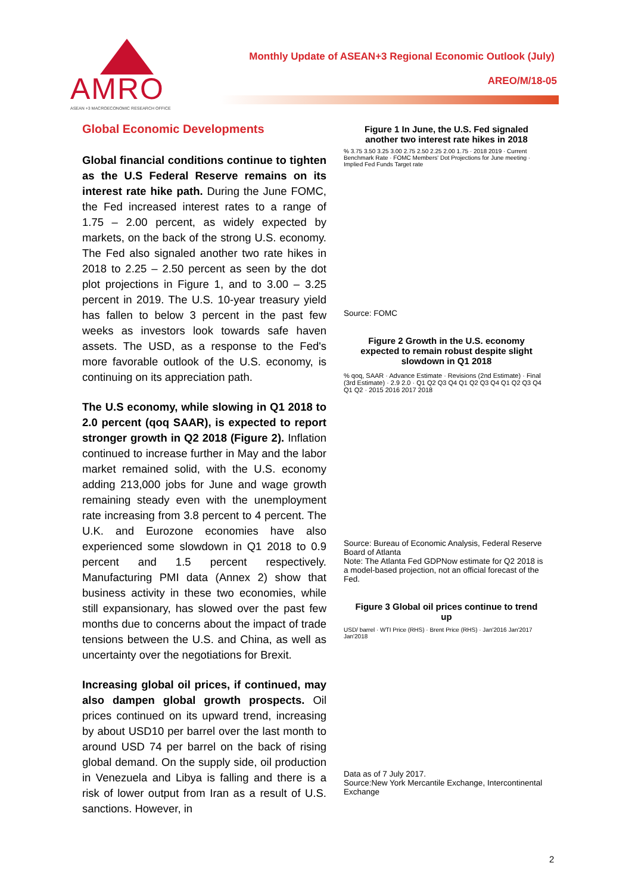AMRO
ASEAN +3 MACROECONOMIC RESEARCH OFFICE
Monthly Update of ASEAN+3 Regional Economic Outlook (July)
AREO/M/18-05
Global Economic Developments
Global financial conditions continue to tighten as the U.S Federal Reserve remains on its interest rate hike path. During the June FOMC, the Fed increased interest rates to a range of 1.75 – 2.00 percent, as widely expected by markets, on the back of the strong U.S. economy. The Fed also signaled another two rate hikes in 2018 to 2.25 – 2.50 percent as seen by the dot plot projections in Figure 1, and to 3.00 – 3.25 percent in 2019. The U.S. 10-year treasury yield has fallen to below 3 percent in the past few weeks as investors look towards safe haven assets. The USD, as a response to the Fed's more favorable outlook of the U.S. economy, is continuing on its appreciation path.
The U.S economy, while slowing in Q1 2018 to 2.0 percent (qoq SAAR), is expected to report stronger growth in Q2 2018 (Figure 2). Inflation continued to increase further in May and the labor market remained solid, with the U.S. economy adding 213,000 jobs for June and wage growth remaining steady even with the unemployment rate increasing from 3.8 percent to 4 percent. The U.K. and Eurozone economies have also experienced some slowdown in Q1 2018 to 0.9 percent and 1.5 percent respectively. Manufacturing PMI data (Annex 2) show that business activity in these two economies, while still expansionary, has slowed over the past few months due to concerns about the impact of trade tensions between the U.S. and China, as well as uncertainty over the negotiations for Brexit.
Increasing global oil prices, if continued, may also dampen global growth prospects. Oil prices continued on its upward trend, increasing by about USD10 per barrel over the last month to around USD 74 per barrel on the back of rising global demand. On the supply side, oil production in Venezuela and Libya is falling and there is a risk of lower output from Iran as a result of U.S. sanctions. However, in
Figure 1 In June, the U.S. Fed signaled another two interest rate hikes in 2018
% 3.75 3.50 3.25 3.00 2.75 2.50 2.25 2.00 1.75 · 2018 2019 · Current Benchmark Rate · FOMC Members' Dot Projections for June meeting · Implied Fed Funds Target rate
Source: FOMC
Figure 2 Growth in the U.S. economy expected to remain robust despite slight slowdown in Q1 2018
% qoq, SAAR · Advance Estimate · Revisions (2nd Estimate) · Final (3rd Estimate) · 2.9 2.0 · Q1 Q2 Q3 Q4 Q1 Q2 Q3 Q4 Q1 Q2 Q3 Q4 Q1 Q2 · 2015 2016 2017 2018
Source: Bureau of Economic Analysis, Federal Reserve Board of Atlanta
Note: The Atlanta Fed GDPNow estimate for Q2 2018 is a model-based projection, not an official forecast of the Fed.
Figure 3 Global oil prices continue to trend up
USD/ barrel · WTI Price (RHS) · Brent Price (RHS) · Jan'2016 Jan'2017 Jan'2018
Data as of 7 July 2017.
Source:New York Mercantile Exchange, Intercontinental Exchange
2